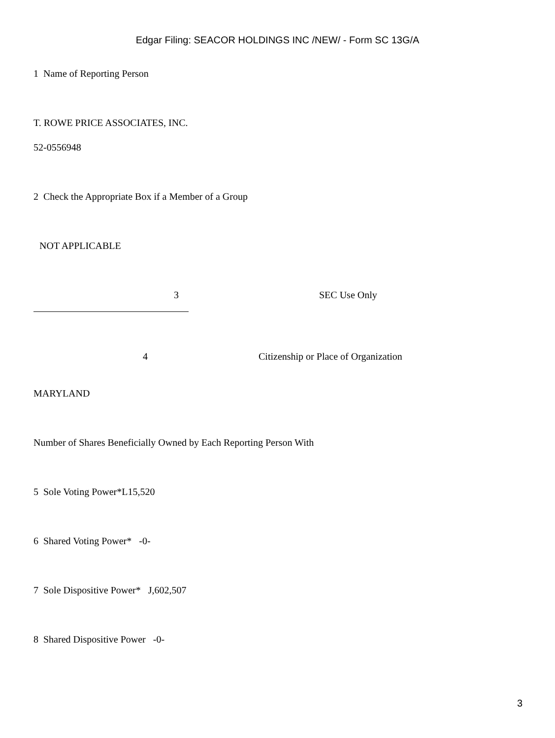Edgar Filing: SEACOR HOLDINGS INC /NEW/ - Form SC 13G/A
1 Name of Reporting Person
T. ROWE PRICE ASSOCIATES, INC.
52-0556948
2 Check the Appropriate Box if a Member of a Group
NOT APPLICABLE
3 SEC Use Only
4
Citizenship or Place of Organization
MARYLAND
Number of Shares Beneficially Owned by Each Reporting Person With
5 Sole Voting Power*L15,520
6 Shared Voting Power* -0-
7 Sole Dispositive Power* J,602,507
8 Shared Dispositive Power -0-
3